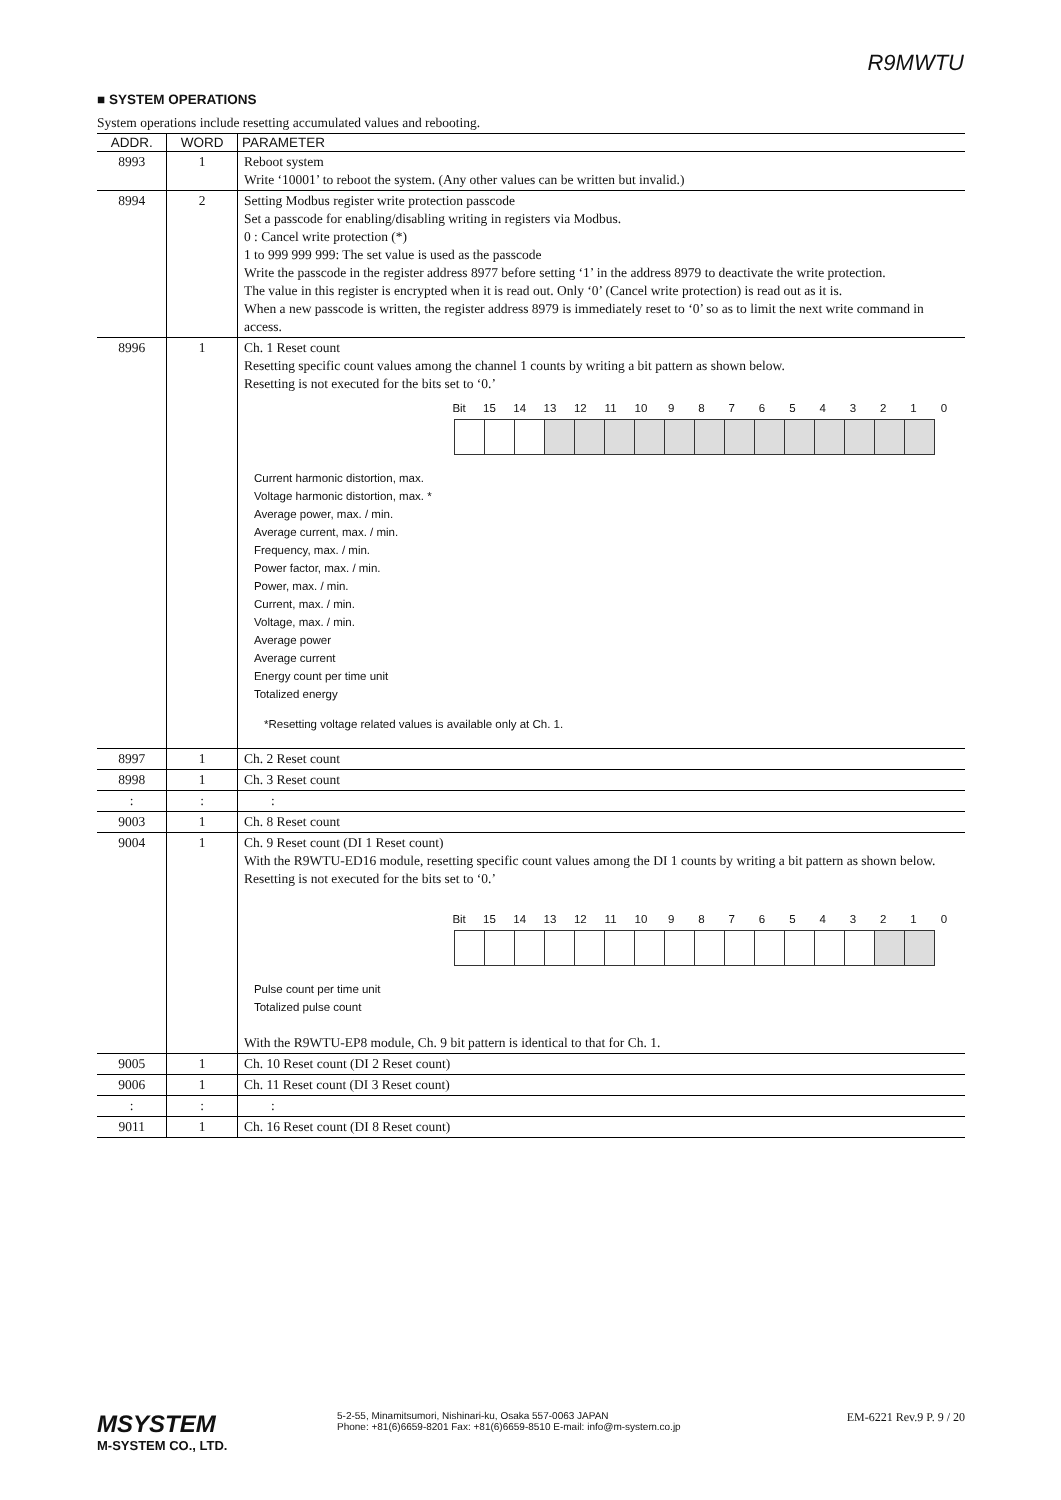R9MWTU
■ SYSTEM OPERATIONS
System operations include resetting accumulated values and rebooting.
| ADDR. | WORD | PARAMETER |
| --- | --- | --- |
| 8993 | 1 | Reboot system Write ‘10001’ to reboot the system. (Any other values can be written but invalid.) |
| 8994 | 2 | Setting Modbus register write protection passcode Set a passcode for enabling/disabling writing in registers via Modbus. 0 : Cancel write protection (*) 1 to 999 999 999: The set value is used as the passcode Write the passcode in the register address 8977 before setting ‘1’ in the address 8979 to deactivate the write protection. The value in this register is encrypted when it is read out. Only ‘0’ (Cancel write protection) is read out as it is. When a new passcode is written, the register address 8979 is immediately reset to ‘0’ so as to limit the next write command in access. |
| 8996 | 1 | Ch. 1 Reset count Resetting specific count values among the channel 1 counts by writing a bit pattern as shown below. Resetting is not executed for the bits set to ‘0.’ Bit 15 14 13 12 11 10 9 8 7 6 5 4 3 2 1 0 Current harmonic distortion, max. Voltage harmonic distortion, max. * Average power, max. / min. Average current, max. / min. Frequency, max. / min. Power factor, max. / min. Power, max. / min. Current, max. / min. Voltage, max. / min. Average power Average current Energy count per time unit Totalized energy *Resetting voltage related values is available only at Ch. 1. |
| 8997 | 1 | Ch. 2 Reset count |
| 8998 | 1 | Ch. 3 Reset count |
| : | : | : |
| 9003 | 1 | Ch. 8 Reset count |
| 9004 | 1 | Ch. 9 Reset count (DI 1 Reset count) With the R9WTU-ED16 module, resetting specific count values among the DI 1 counts by writing a bit pattern as shown below. Resetting is not executed for the bits set to ‘0.’ Bit 15 14 13 12 11 10 9 8 7 6 5 4 3 2 1 0 Pulse count per time unit Totalized pulse count With the R9WTU-EP8 module, Ch. 9 bit pattern is identical to that for Ch. 1. |
| 9005 | 1 | Ch. 10 Reset count (DI 2 Reset count) |
| 9006 | 1 | Ch. 11 Reset count (DI 3 Reset count) |
| : | : | : |
| 9011 | 1 | Ch. 16 Reset count (DI 8 Reset count) |
MSYSTEM
M-SYSTEM CO., LTD.
5-2-55, Minamitsumori, Nishinari-ku, Osaka 557-0063 JAPAN
Phone: +81(6)6659-8201 Fax: +81(6)6659-8510 E-mail: info@m-system.co.jp
EM-6221 Rev.9 P. 9 / 20